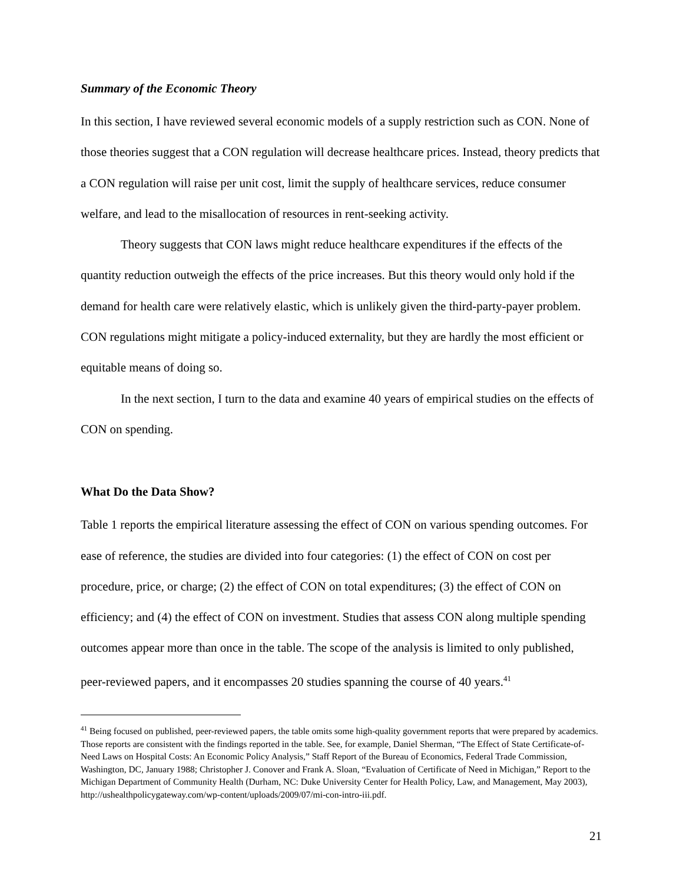Summary of the Economic Theory
In this section, I have reviewed several economic models of a supply restriction such as CON. None of those theories suggest that a CON regulation will decrease healthcare prices. Instead, theory predicts that a CON regulation will raise per unit cost, limit the supply of healthcare services, reduce consumer welfare, and lead to the misallocation of resources in rent-seeking activity.
Theory suggests that CON laws might reduce healthcare expenditures if the effects of the quantity reduction outweigh the effects of the price increases. But this theory would only hold if the demand for health care were relatively elastic, which is unlikely given the third-party-payer problem. CON regulations might mitigate a policy-induced externality, but they are hardly the most efficient or equitable means of doing so.
In the next section, I turn to the data and examine 40 years of empirical studies on the effects of CON on spending.
What Do the Data Show?
Table 1 reports the empirical literature assessing the effect of CON on various spending outcomes. For ease of reference, the studies are divided into four categories: (1) the effect of CON on cost per procedure, price, or charge; (2) the effect of CON on total expenditures; (3) the effect of CON on efficiency; and (4) the effect of CON on investment. Studies that assess CON along multiple spending outcomes appear more than once in the table. The scope of the analysis is limited to only published, peer-reviewed papers, and it encompasses 20 studies spanning the course of 40 years.<sup>41</sup>
<sup>41</sup> Being focused on published, peer-reviewed papers, the table omits some high-quality government reports that were prepared by academics. Those reports are consistent with the findings reported in the table. See, for example, Daniel Sherman, “The Effect of State Certificate-of-Need Laws on Hospital Costs: An Economic Policy Analysis,” Staff Report of the Bureau of Economics, Federal Trade Commission, Washington, DC, January 1988; Christopher J. Conover and Frank A. Sloan, “Evaluation of Certificate of Need in Michigan,” Report to the Michigan Department of Community Health (Durham, NC: Duke University Center for Health Policy, Law, and Management, May 2003), http://ushealthpolicygateway.com/wp-content/uploads/2009/07/mi-con-intro-iii.pdf.
21